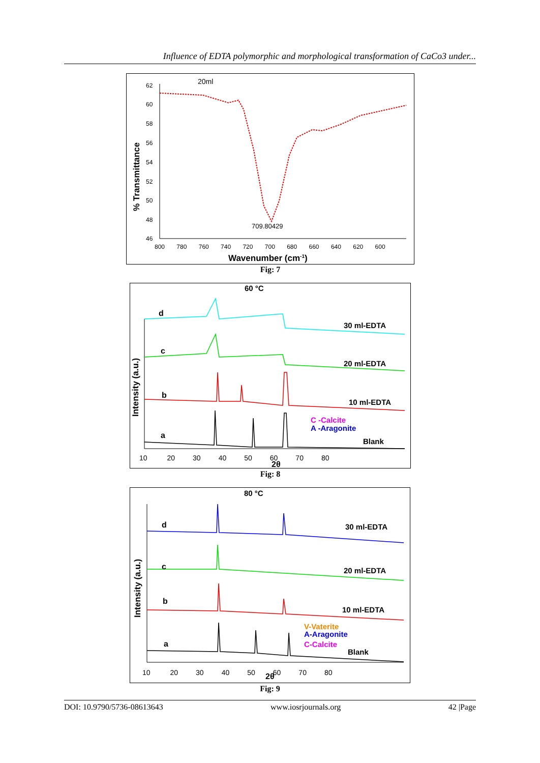Influence of EDTA polymorphic and morphological transformation of CaCo3 under...
20ml
62
60
58
56
54
52
50
48
46
800 780 760 740 720 700 680 660 640 620 600
Wavenumber (cm-1)
% Transmittance
709.80429
Fig: 7
60 °C
d
c
b
a
30 ml-EDTA
20 ml-EDTA
10 ml-EDTA
Blank
C -Calcite
A -Aragonite
Intensity (a.u.)
10 20 30 40 50 60 70 80
2θ
Fig: 8
80 °C
d
c
b
a
30 ml-EDTA
20 ml-EDTA
10 ml-EDTA
V-Vaterite
A-Aragonite
C-Calcite
Blank
Intensity (a.u.)
10 20 30 40 50 60 70 80
2θ
Fig: 9
DOI: 10.9790/5736-08613643 www.iosrjournals.org 42 |Page